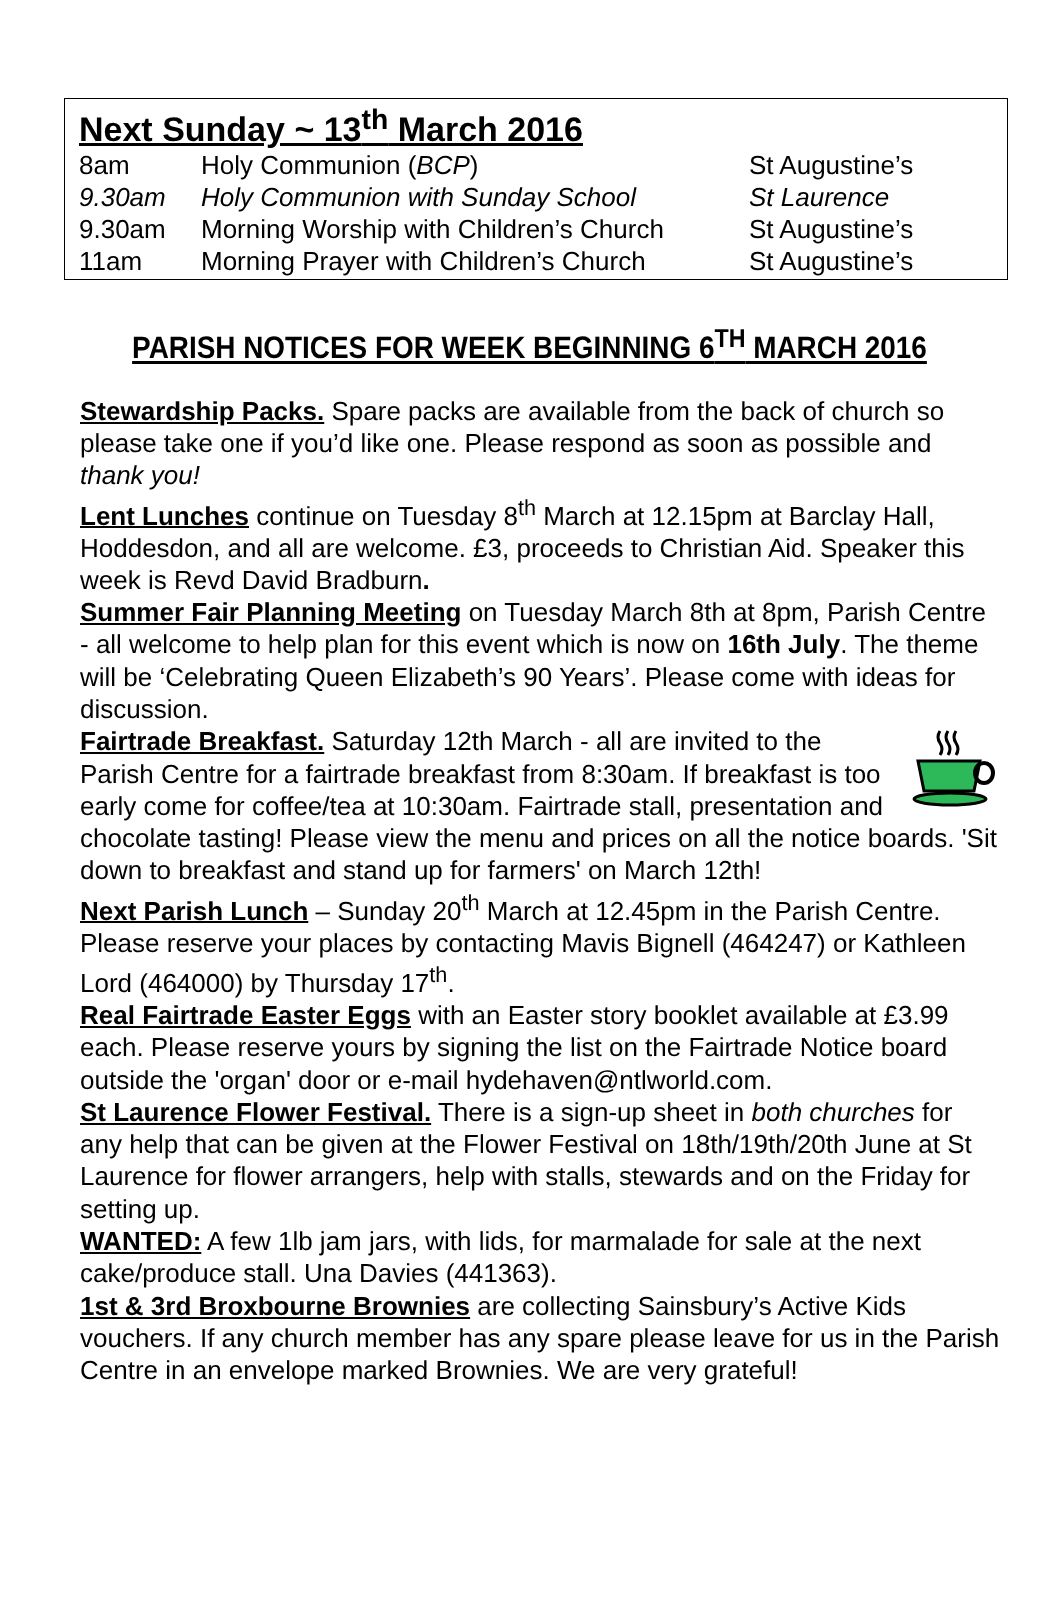Next Sunday ~ 13<sup>th</sup> March 2016
| 8am | Holy Communion ( BCP ) | St Augustine’s |
| 9.30am | Holy Communion with Sunday School | St Laurence |
| 9.30am | Morning Worship with Children’s Church | St Augustine’s |
| 11am | Morning Prayer with Children’s Church | St Augustine’s |
PARISH NOTICES FOR WEEK BEGINNING 6<sup>TH</sup> MARCH 2016
Stewardship Packs. Spare packs are available from the back of church so please take one if you’d like one. Please respond as soon as possible and thank you!
Lent Lunches continue on Tuesday 8<sup>th</sup> March at 12.15pm at Barclay Hall, Hoddesdon, and all are welcome. £3, proceeds to Christian Aid. Speaker this week is Revd David Bradburn.
Summer Fair Planning Meeting on Tuesday March 8th at 8pm, Parish Centre - all welcome to help plan for this event which is now on 16th July. The theme will be ‘Celebrating Queen Elizabeth’s 90 Years’. Please come with ideas for discussion.
Fairtrade Breakfast. Saturday 12th March - all are invited to the Parish Centre for a fairtrade breakfast from 8:30am. If breakfast is too early come for coffee/tea at 10:30am. Fairtrade stall, presentation and chocolate tasting! Please view the menu and prices on all the notice boards. 'Sit down to breakfast and stand up for farmers' on March 12th!
Next Parish Lunch – Sunday 20<sup>th</sup> March at 12.45pm in the Parish Centre. Please reserve your places by contacting Mavis Bignell (464247) or Kathleen Lord (464000) by Thursday 17<sup>th</sup>.
Real Fairtrade Easter Eggs with an Easter story booklet available at £3.99 each. Please reserve yours by signing the list on the Fairtrade Notice board outside the 'organ' door or e-mail hydehaven@ntlworld.com.
St Laurence Flower Festival. There is a sign-up sheet in both churches for any help that can be given at the Flower Festival on 18th/19th/20th June at St Laurence for flower arrangers, help with stalls, stewards and on the Friday for setting up.
WANTED: A few 1lb jam jars, with lids, for marmalade for sale at the next cake/produce stall. Una Davies (441363).
1st & 3rd Broxbourne Brownies are collecting Sainsbury’s Active Kids vouchers. If any church member has any spare please leave for us in the Parish Centre in an envelope marked Brownies. We are very grateful!